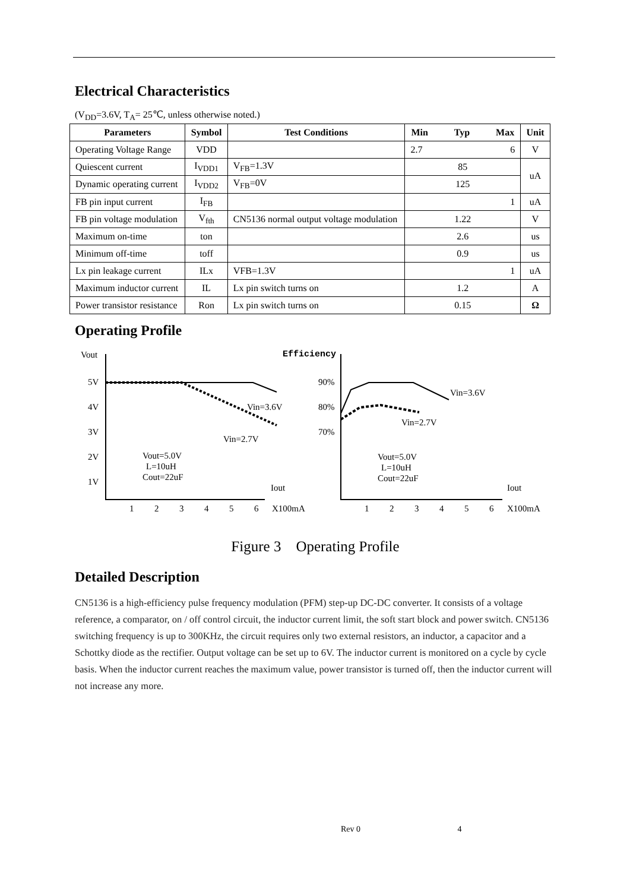Electrical Characteristics
(V<sub>DD</sub>=3.6V, T<sub>A</sub>= 25℃, unless otherwise noted.)
| Parameters | Symbol | Test Conditions | Min Typ Max | Unit |
| --- | --- | --- | --- | --- |
| Operating Voltage Range | VDD | | 2.7 6 | V |
| Quiescent current | I<sub>VDD1</sub> | V<sub>FB</sub>=1.3V | 85 | uA |
| Dynamic operating current | I<sub>VDD2</sub> | V<sub>FB</sub>=0V | 125 | |
| FB pin input current | I<sub>FB</sub> | | 1 | uA |
| FB pin voltage modulation | V<sub>fth</sub> | CN5136 normal output voltage modulation | 1.22 | V |
| Maximum on-time | ton | | 2.6 | us |
| Minimum off-time | toff | | 0.9 | us |
| Lx pin leakage current | ILx | VFB=1.3V | 1 | uA |
| Maximum inductor current | IL | Lx pin switch turns on | 1.2 | A |
| Power transistor resistance | Ron | Lx pin switch turns on | 0.15 | Ω |
Operating Profile
Vout
5V
4V
3V
2V
1V
Vin=3.6V
Vin=2.7V
Vout=5.0V
L=10uH
Cout=22uF
Iout
1
2
3
4
5
6
X100mA
Efficiency
90%
80%
70%
Vin=3.6V
Vin=2.7V
Vout=5.0V
L=10uH
Cout=22uF
Iout
1
2
3
4
5
6
X100mA
Figure 3 Operating Profile
Detailed Description
CN5136 is a high-efficiency pulse frequency modulation (PFM) step-up DC-DC converter. It consists of a voltage reference, a comparator, on / off control circuit, the inductor current limit, the soft start block and power switch. CN5136 switching frequency is up to 300KHz, the circuit requires only two external resistors, an inductor, a capacitor and a Schottky diode as the rectifier. Output voltage can be set up to 6V. The inductor current is monitored on a cycle by cycle basis. When the inductor current reaches the maximum value, power transistor is turned off, then the inductor current will not increase any more.
Rev 0 4